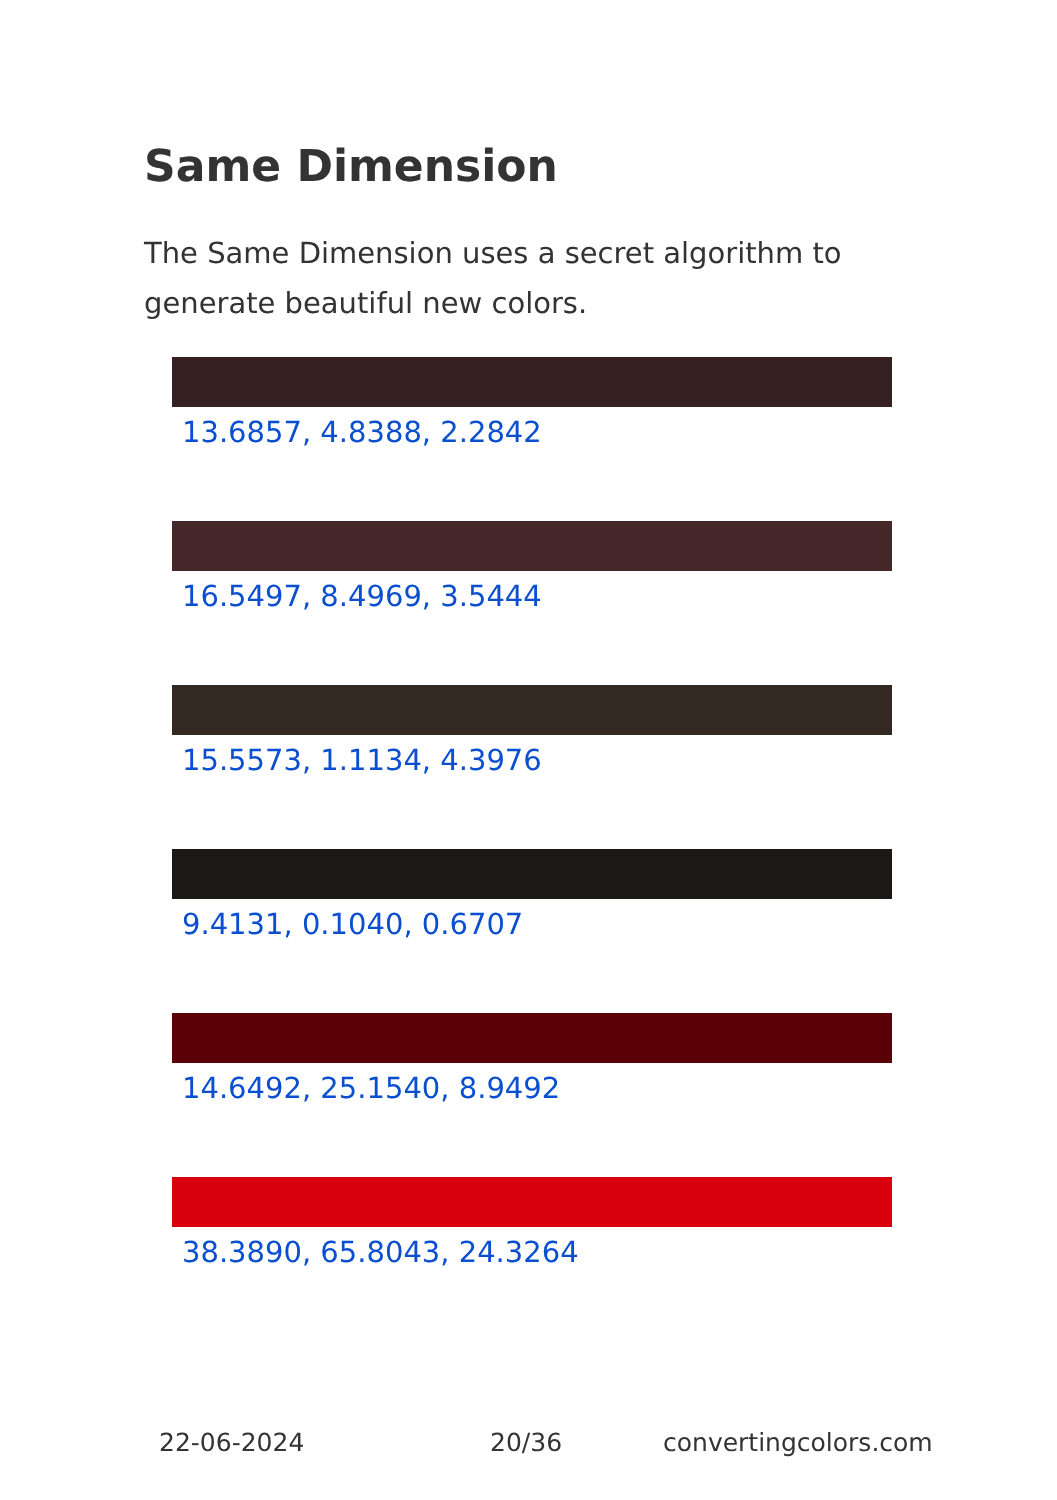Same Dimension
The Same Dimension uses a secret algorithm to generate beautiful new colors.
13.6857, 4.8388, 2.2842
16.5497, 8.4969, 3.5444
15.5573, 1.1134, 4.3976
9.4131, 0.1040, 0.6707
14.6492, 25.1540, 8.9492
38.3890, 65.8043, 24.3264
22-06-2024 20/36 convertingcolors.com